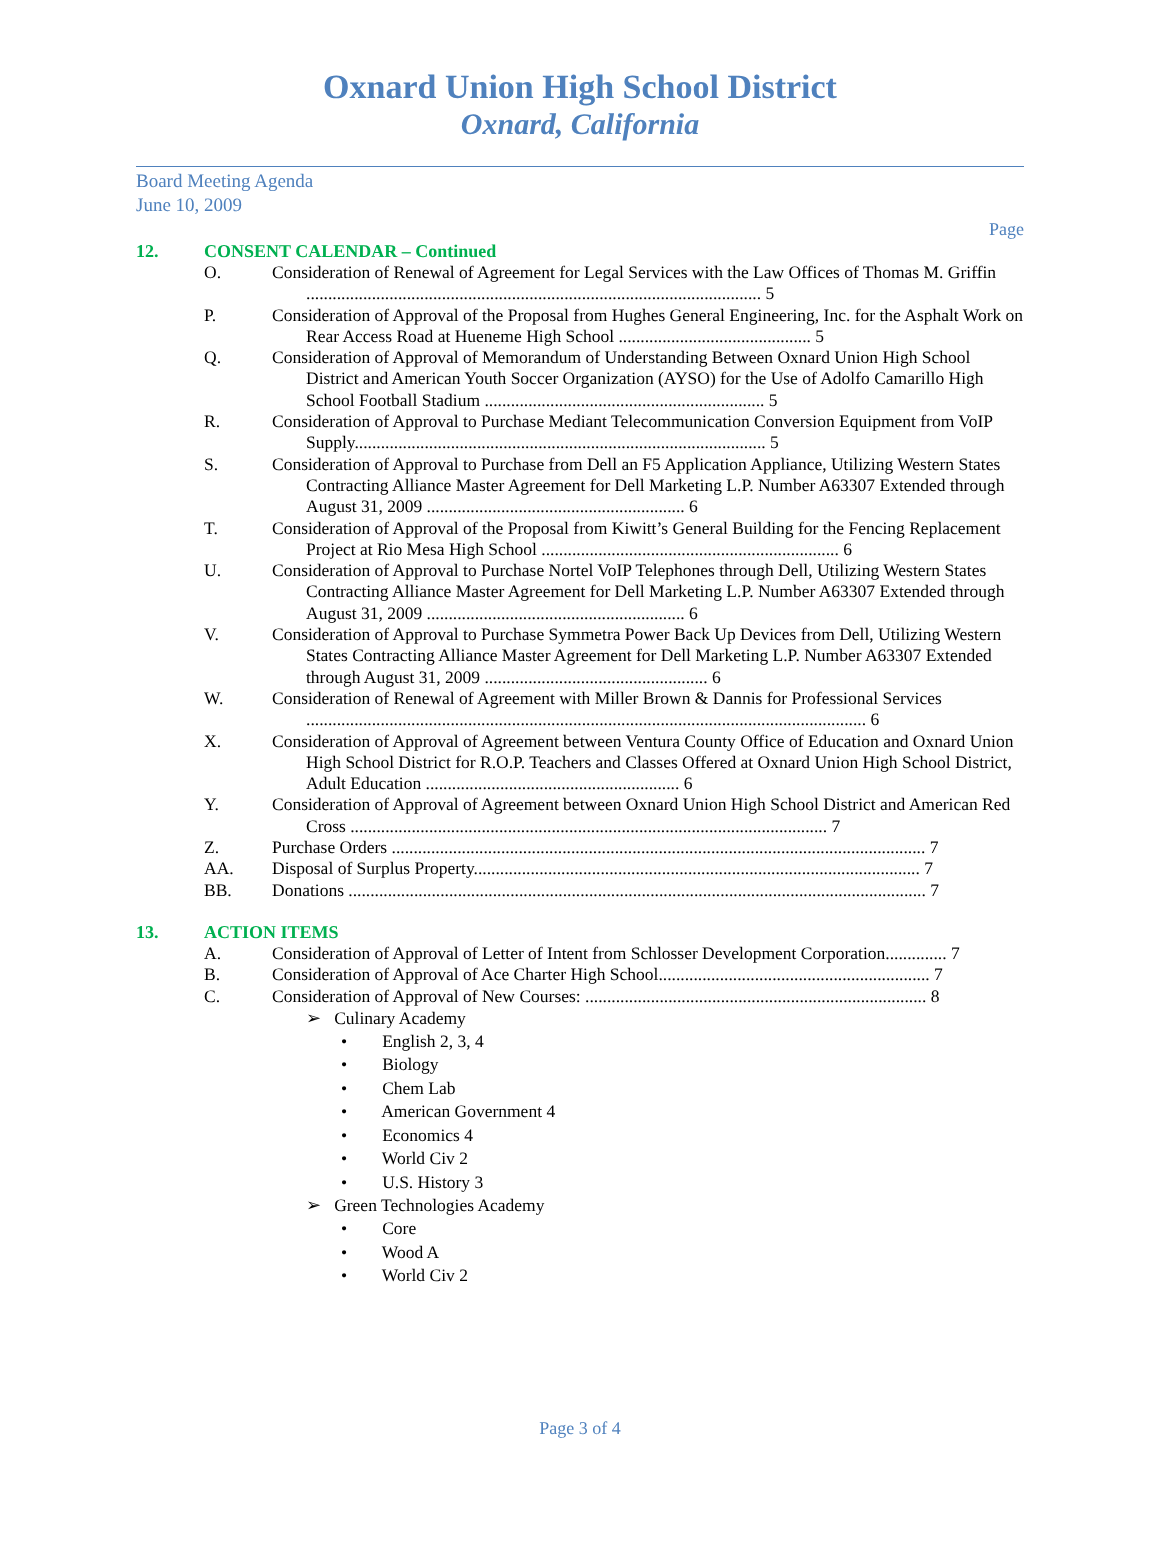Oxnard Union High School District
Oxnard, California
Board Meeting Agenda
June 10, 2009
Page
12. CONSENT CALENDAR – Continued
O. Consideration of Renewal of Agreement for Legal Services with the Law Offices of Thomas M. Griffin ........................................................................................................ 5
P. Consideration of Approval of the Proposal from Hughes General Engineering, Inc. for the Asphalt Work on Rear Access Road at Hueneme High School ............................................ 5
Q. Consideration of Approval of Memorandum of Understanding Between Oxnard Union High School District and American Youth Soccer Organization (AYSO) for the Use of Adolfo Camarillo High School Football Stadium ................................................................ 5
R. Consideration of Approval to Purchase Mediant Telecommunication Conversion Equipment from VoIP Supply.............................................................................................. 5
S. Consideration of Approval to Purchase from Dell an F5 Application Appliance, Utilizing Western States Contracting Alliance Master Agreement for Dell Marketing L.P. Number A63307 Extended through August 31, 2009 ........................................................... 6
T. Consideration of Approval of the Proposal from Kiwitt’s General Building for the Fencing Replacement Project at Rio Mesa High School .................................................................... 6
U. Consideration of Approval to Purchase Nortel VoIP Telephones through Dell, Utilizing Western States Contracting Alliance Master Agreement for Dell Marketing L.P. Number A63307 Extended through August 31, 2009 ........................................................... 6
V. Consideration of Approval to Purchase Symmetra Power Back Up Devices from Dell, Utilizing Western States Contracting Alliance Master Agreement for Dell Marketing L.P. Number A63307 Extended through August 31, 2009 ................................................... 6
W. Consideration of Renewal of Agreement with Miller Brown & Dannis for Professional Services ................................................................................................................................ 6
X. Consideration of Approval of Agreement between Ventura County Office of Education and Oxnard Union High School District for R.O.P. Teachers and Classes Offered at Oxnard Union High School District, Adult Education .......................................................... 6
Y. Consideration of Approval of Agreement between Oxnard Union High School District and American Red Cross ............................................................................................................. 7
Z. Purchase Orders .......................................................................................................................... 7
AA. Disposal of Surplus Property...................................................................................................... 7
BB. Donations .................................................................................................................................... 7
13. ACTION ITEMS
A. Consideration of Approval of Letter of Intent from Schlosser Development Corporation.............. 7
B. Consideration of Approval of Ace Charter High School.............................................................. 7
C. Consideration of Approval of New Courses: .............................................................................. 8
➢ Culinary Academy
• English 2, 3, 4
• Biology
• Chem Lab
• American Government 4
• Economics 4
• World Civ 2
• U.S. History 3
➢ Green Technologies Academy
• Core
• Wood A
• World Civ 2
Page 3 of 4